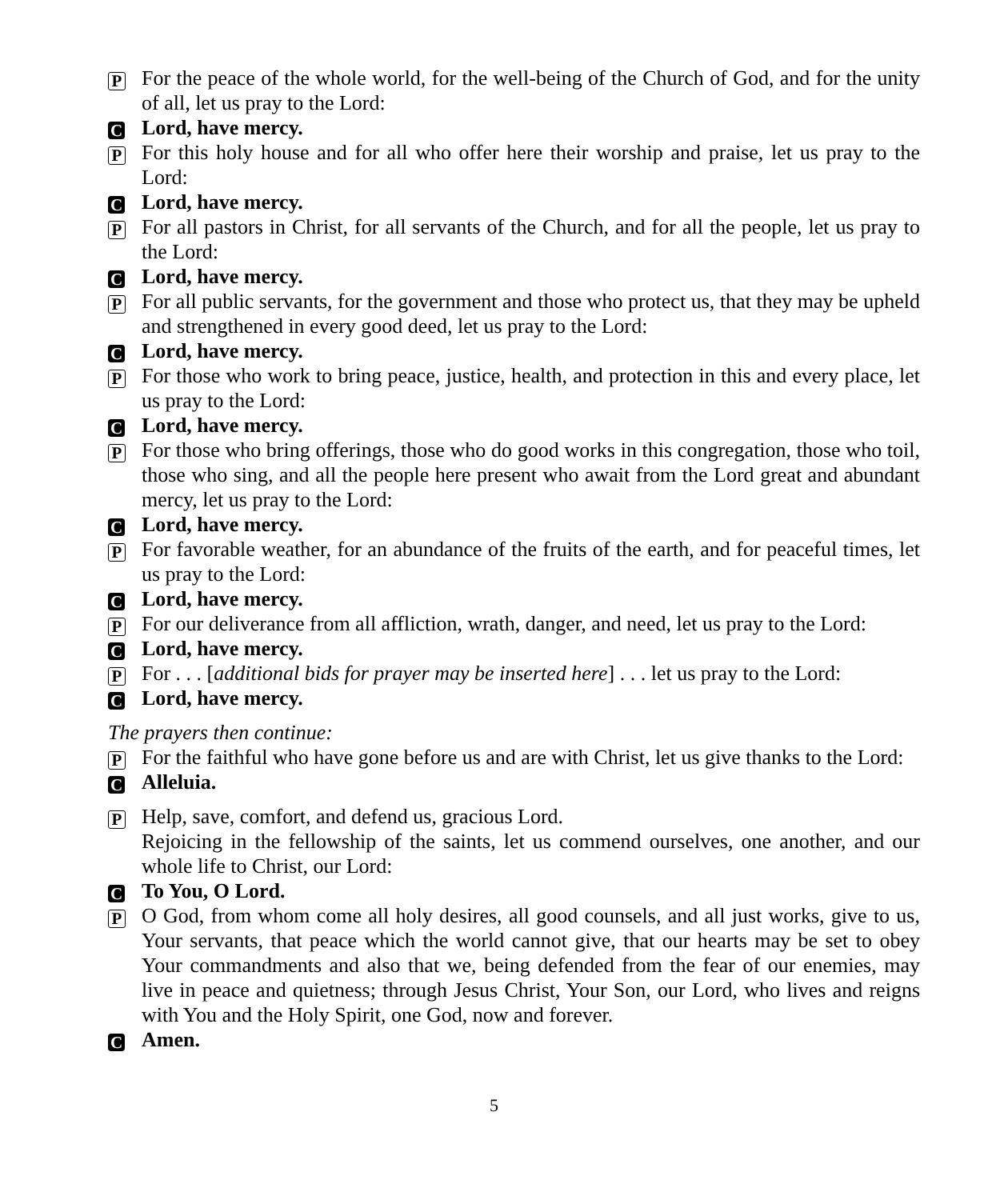P
For the peace of the whole world, for the well-being of the Church of God, and for the unity of all, let us pray to the Lord:
C
Lord, have mercy.
P
For this holy house and for all who offer here their worship and praise, let us pray to the Lord:
C
Lord, have mercy.
P
For all pastors in Christ, for all servants of the Church, and for all the people, let us pray to the Lord:
C
Lord, have mercy.
P
For all public servants, for the government and those who protect us, that they may be upheld and strengthened in every good deed, let us pray to the Lord:
C
Lord, have mercy.
P
For those who work to bring peace, justice, health, and protection in this and every place, let us pray to the Lord:
C
Lord, have mercy.
P
For those who bring offerings, those who do good works in this congregation, those who toil, those who sing, and all the people here present who await from the Lord great and abundant mercy, let us pray to the Lord:
C
Lord, have mercy.
P
For favorable weather, for an abundance of the fruits of the earth, and for peaceful times, let us pray to the Lord:
C
Lord, have mercy.
P
For our deliverance from all affliction, wrath, danger, and need, let us pray to the Lord:
C
Lord, have mercy.
P
For . . . [additional bids for prayer may be inserted here] . . . let us pray to the Lord:
C
Lord, have mercy.
The prayers then continue:
P
For the faithful who have gone before us and are with Christ, let us give thanks to the Lord:
C
Alleluia.
P
Help, save, comfort, and defend us, gracious Lord.
Rejoicing in the fellowship of the saints, let us commend ourselves, one another, and our whole life to Christ, our Lord:
C
To You, O Lord.
P
O God, from whom come all holy desires, all good counsels, and all just works, give to us, Your servants, that peace which the world cannot give, that our hearts may be set to obey Your commandments and also that we, being defended from the fear of our enemies, may live in peace and quietness; through Jesus Christ, Your Son, our Lord, who lives and reigns with You and the Holy Spirit, one God, now and forever.
C
Amen.
5